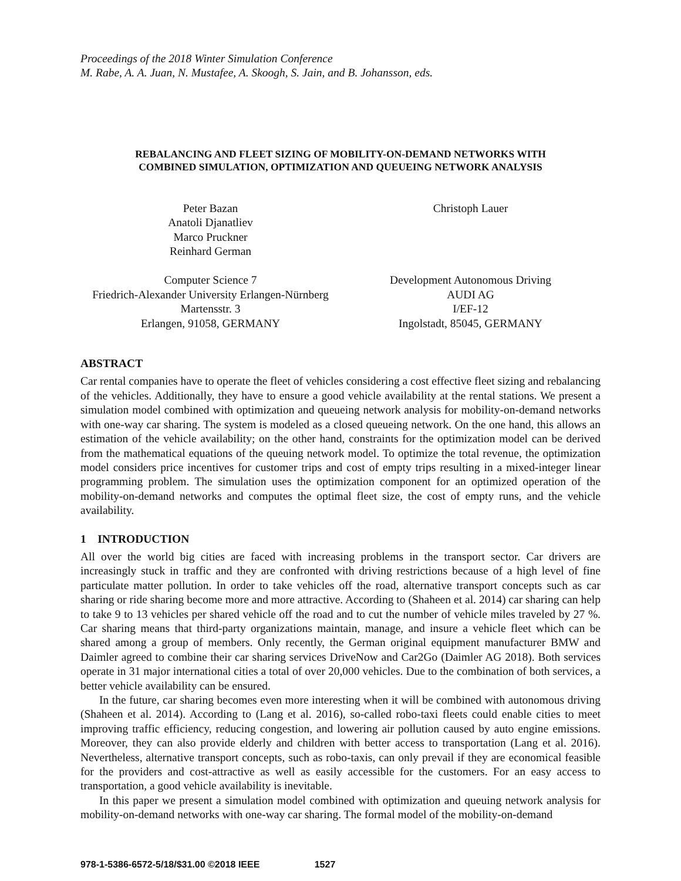Proceedings of the 2018 Winter Simulation Conference
M. Rabe, A. A. Juan, N. Mustafee, A. Skoogh, S. Jain, and B. Johansson, eds.
REBALANCING AND FLEET SIZING OF MOBILITY-ON-DEMAND NETWORKS WITH
COMBINED SIMULATION, OPTIMIZATION AND QUEUEING NETWORK ANALYSIS
Peter Bazan
Anatoli Djanatliev
Marco Pruckner
Reinhard German
Christoph Lauer
Computer Science 7
Friedrich-Alexander University Erlangen-Nürnberg
Martensstr. 3
Erlangen, 91058, GERMANY
Development Autonomous Driving
AUDI AG
I/EF-12
Ingolstadt, 85045, GERMANY
ABSTRACT
Car rental companies have to operate the fleet of vehicles considering a cost effective fleet sizing and rebalancing of the vehicles. Additionally, they have to ensure a good vehicle availability at the rental stations. We present a simulation model combined with optimization and queueing network analysis for mobility-on-demand networks with one-way car sharing. The system is modeled as a closed queueing network. On the one hand, this allows an estimation of the vehicle availability; on the other hand, constraints for the optimization model can be derived from the mathematical equations of the queuing network model. To optimize the total revenue, the optimization model considers price incentives for customer trips and cost of empty trips resulting in a mixed-integer linear programming problem. The simulation uses the optimization component for an optimized operation of the mobility-on-demand networks and computes the optimal fleet size, the cost of empty runs, and the vehicle availability.
1 INTRODUCTION
All over the world big cities are faced with increasing problems in the transport sector. Car drivers are increasingly stuck in traffic and they are confronted with driving restrictions because of a high level of fine particulate matter pollution. In order to take vehicles off the road, alternative transport concepts such as car sharing or ride sharing become more and more attractive. According to (Shaheen et al. 2014) car sharing can help to take 9 to 13 vehicles per shared vehicle off the road and to cut the number of vehicle miles traveled by 27 %. Car sharing means that third-party organizations maintain, manage, and insure a vehicle fleet which can be shared among a group of members. Only recently, the German original equipment manufacturer BMW and Daimler agreed to combine their car sharing services DriveNow and Car2Go (Daimler AG 2018). Both services operate in 31 major international cities a total of over 20,000 vehicles. Due to the combination of both services, a better vehicle availability can be ensured.
In the future, car sharing becomes even more interesting when it will be combined with autonomous driving (Shaheen et al. 2014). According to (Lang et al. 2016), so-called robo-taxi fleets could enable cities to meet improving traffic efficiency, reducing congestion, and lowering air pollution caused by auto engine emissions. Moreover, they can also provide elderly and children with better access to transportation (Lang et al. 2016). Nevertheless, alternative transport concepts, such as robo-taxis, can only prevail if they are economical feasible for the providers and cost-attractive as well as easily accessible for the customers. For an easy access to transportation, a good vehicle availability is inevitable.
In this paper we present a simulation model combined with optimization and queuing network analysis for mobility-on-demand networks with one-way car sharing. The formal model of the mobility-on-demand
978-1-5386-6572-5/18/$31.00 ©2018 IEEE 1527